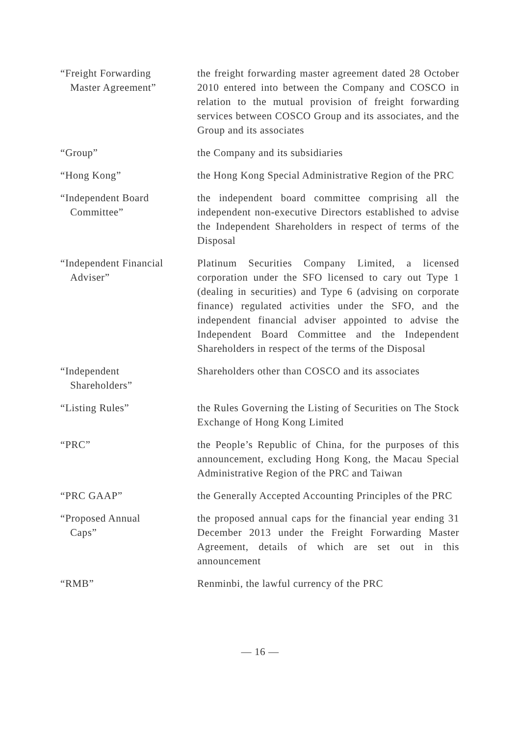“Freight Forwarding
Master Agreement”
the freight forwarding master agreement dated 28 October 2010 entered into between the Company and COSCO in relation to the mutual provision of freight forwarding services between COSCO Group and its associates, and the Group and its associates
“Group” the Company and its subsidiaries
“Hong Kong” the Hong Kong Special Administrative Region of the PRC
“Independent Board
Committee”
the independent board committee comprising all the independent non-executive Directors established to advise the Independent Shareholders in respect of terms of the Disposal
“Independent Financial
Adviser”
Platinum Securities Company Limited, a licensed corporation under the SFO licensed to cary out Type 1 (dealing in securities) and Type 6 (advising on corporate finance) regulated activities under the SFO, and the independent financial adviser appointed to advise the Independent Board Committee and the Independent Shareholders in respect of the terms of the Disposal
“Independent
Shareholders”
Shareholders other than COSCO and its associates
“Listing Rules” the Rules Governing the Listing of Securities on The Stock Exchange of Hong Kong Limited
“PRC” the People’s Republic of China, for the purposes of this announcement, excluding Hong Kong, the Macau Special Administrative Region of the PRC and Taiwan
“PRC GAAP” the Generally Accepted Accounting Principles of the PRC
“Proposed Annual
Caps”
the proposed annual caps for the financial year ending 31 December 2013 under the Freight Forwarding Master Agreement, details of which are set out in this announcement
“RMB” Renminbi, the lawful currency of the PRC
— 16 —